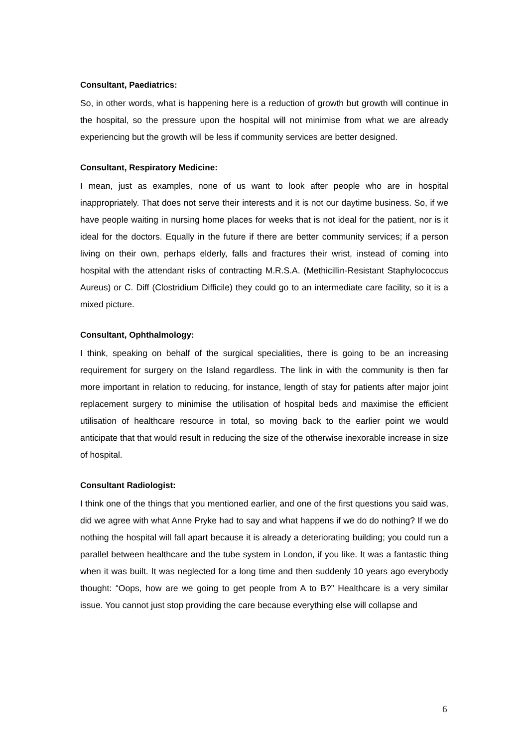Consultant, Paediatrics:
So, in other words, what is happening here is a reduction of growth but growth will continue in the hospital, so the pressure upon the hospital will not minimise from what we are already experiencing but the growth will be less if community services are better designed.
Consultant, Respiratory Medicine:
I mean, just as examples, none of us want to look after people who are in hospital inappropriately. That does not serve their interests and it is not our daytime business. So, if we have people waiting in nursing home places for weeks that is not ideal for the patient, nor is it ideal for the doctors. Equally in the future if there are better community services; if a person living on their own, perhaps elderly, falls and fractures their wrist, instead of coming into hospital with the attendant risks of contracting M.R.S.A. (Methicillin-Resistant Staphylococcus Aureus) or C. Diff (Clostridium Difficile) they could go to an intermediate care facility, so it is a mixed picture.
Consultant, Ophthalmology:
I think, speaking on behalf of the surgical specialities, there is going to be an increasing requirement for surgery on the Island regardless. The link in with the community is then far more important in relation to reducing, for instance, length of stay for patients after major joint replacement surgery to minimise the utilisation of hospital beds and maximise the efficient utilisation of healthcare resource in total, so moving back to the earlier point we would anticipate that that would result in reducing the size of the otherwise inexorable increase in size of hospital.
Consultant Radiologist:
I think one of the things that you mentioned earlier, and one of the first questions you said was, did we agree with what Anne Pryke had to say and what happens if we do do nothing? If we do nothing the hospital will fall apart because it is already a deteriorating building; you could run a parallel between healthcare and the tube system in London, if you like. It was a fantastic thing when it was built. It was neglected for a long time and then suddenly 10 years ago everybody thought: “Oops, how are we going to get people from A to B?” Healthcare is a very similar issue. You cannot just stop providing the care because everything else will collapse and
6